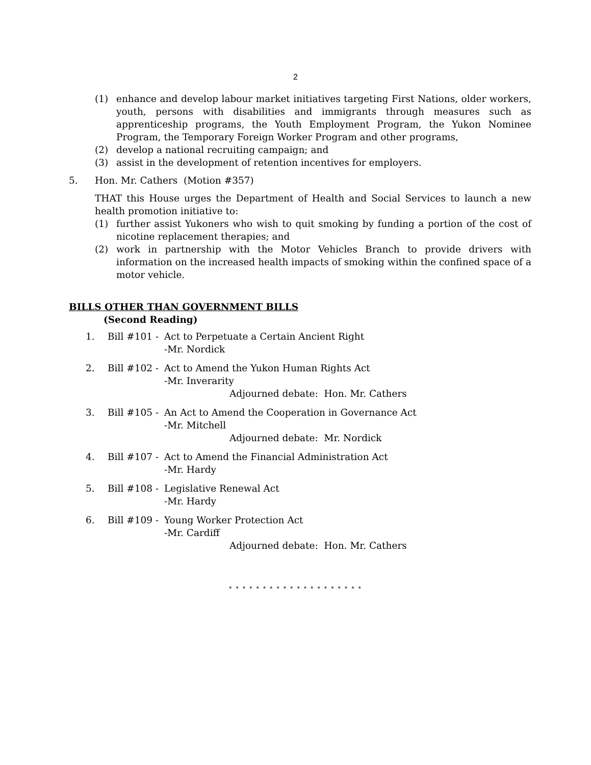2
(1) enhance and develop labour market initiatives targeting First Nations, older workers, youth, persons with disabilities and immigrants through measures such as apprenticeship programs, the Youth Employment Program, the Yukon Nominee Program, the Temporary Foreign Worker Program and other programs,
(2) develop a national recruiting campaign; and
(3) assist in the development of retention incentives for employers.
5. Hon. Mr. Cathers (Motion #357)
THAT this House urges the Department of Health and Social Services to launch a new health promotion initiative to:
(1) further assist Yukoners who wish to quit smoking by funding a portion of the cost of nicotine replacement therapies; and
(2) work in partnership with the Motor Vehicles Branch to provide drivers with information on the increased health impacts of smoking within the confined space of a motor vehicle.
BILLS OTHER THAN GOVERNMENT BILLS
(Second Reading)
1. Bill #101 -
Act to Perpetuate a Certain Ancient Right
-Mr. Nordick
2. Bill #102 -
Act to Amend the Yukon Human Rights Act
-Mr. Inverarity
Adjourned debate: Hon. Mr. Cathers
3. Bill #105 -
An Act to Amend the Cooperation in Governance Act
-Mr. Mitchell
Adjourned debate: Mr. Nordick
4. Bill #107 -
Act to Amend the Financial Administration Act
-Mr. Hardy
5. Bill #108 -
Legislative Renewal Act
-Mr. Hardy
6. Bill #109 -
Young Worker Protection Act
-Mr. Cardiff
Adjourned debate: Hon. Mr. Cathers
* * * * * * * * * * * * * * * * * * * *